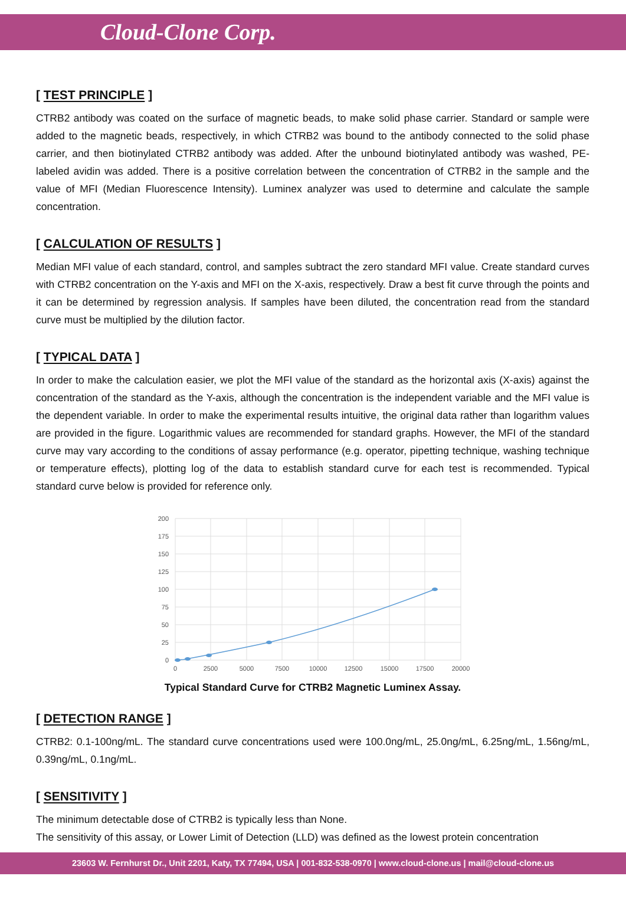Cloud-Clone Corp.
[ TEST PRINCIPLE ]
CTRB2 antibody was coated on the surface of magnetic beads, to make solid phase carrier. Standard or sample were added to the magnetic beads, respectively, in which CTRB2 was bound to the antibody connected to the solid phase carrier, and then biotinylated CTRB2 antibody was added. After the unbound biotinylated antibody was washed, PE-labeled avidin was added. There is a positive correlation between the concentration of CTRB2 in the sample and the value of MFI (Median Fluorescence Intensity). Luminex analyzer was used to determine and calculate the sample concentration.
[ CALCULATION OF RESULTS ]
Median MFI value of each standard, control, and samples subtract the zero standard MFI value. Create standard curves with CTRB2 concentration on the Y-axis and MFI on the X-axis, respectively. Draw a best fit curve through the points and it can be determined by regression analysis. If samples have been diluted, the concentration read from the standard curve must be multiplied by the dilution factor.
[ TYPICAL DATA ]
In order to make the calculation easier, we plot the MFI value of the standard as the horizontal axis (X-axis) against the concentration of the standard as the Y-axis, although the concentration is the independent variable and the MFI value is the dependent variable. In order to make the experimental results intuitive, the original data rather than logarithm values are provided in the figure. Logarithmic values are recommended for standard graphs. However, the MFI of the standard curve may vary according to the conditions of assay performance (e.g. operator, pipetting technique, washing technique or temperature effects), plotting log of the data to establish standard curve for each test is recommended. Typical standard curve below is provided for reference only.
200
175
150
125
100
75
50
25
0
0
2500
5000
7500
10000
12500
15000
17500
20000
Typical Standard Curve for CTRB2 Magnetic Luminex Assay.
[ DETECTION RANGE ]
CTRB2: 0.1-100ng/mL. The standard curve concentrations used were 100.0ng/mL, 25.0ng/mL, 6.25ng/mL, 1.56ng/mL, 0.39ng/mL, 0.1ng/mL.
[ SENSITIVITY ]
The minimum detectable dose of CTRB2 is typically less than None.
The sensitivity of this assay, or Lower Limit of Detection (LLD) was defined as the lowest protein concentration
23603 W. Fernhurst Dr., Unit 2201, Katy, TX 77494, USA | 001-832-538-0970 | www.cloud-clone.us | mail@cloud-clone.us